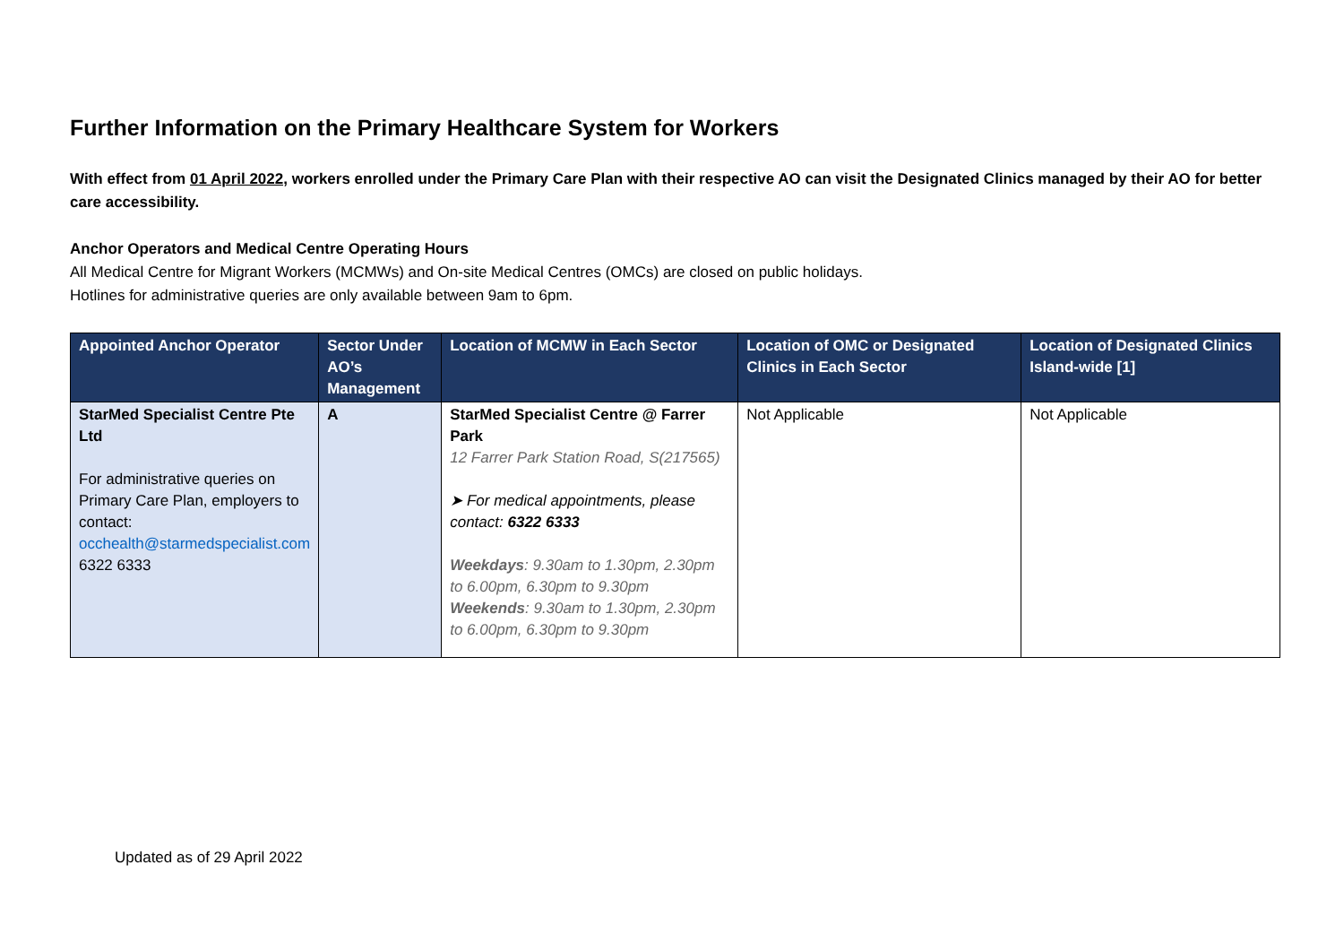Further Information on the Primary Healthcare System for Workers
With effect from 01 April 2022, workers enrolled under the Primary Care Plan with their respective AO can visit the Designated Clinics managed by their AO for better care accessibility.
Anchor Operators and Medical Centre Operating Hours
All Medical Centre for Migrant Workers (MCMWs) and On-site Medical Centres (OMCs) are closed on public holidays.
Hotlines for administrative queries are only available between 9am to 6pm.
| Appointed Anchor Operator | Sector Under AO’s Management | Location of MCMW in Each Sector | Location of OMC or Designated Clinics in Each Sector | Location of Designated Clinics Island-wide [1] |
| --- | --- | --- | --- | --- |
| StarMed Specialist Centre Pte Ltd For administrative queries on Primary Care Plan, employers to contact: occhealth@starmedspecialist.com 6322 6333 | A | StarMed Specialist Centre @ Farrer Park 12 Farrer Park Station Road, S(217565) ➤ For medical appointments, please contact: 6322 6333 Weekdays : 9.30am to 1.30pm, 2.30pm to 6.00pm, 6.30pm to 9.30pm Weekends : 9.30am to 1.30pm, 2.30pm to 6.00pm, 6.30pm to 9.30pm | Not Applicable | Not Applicable |
Updated as of 29 April 2022